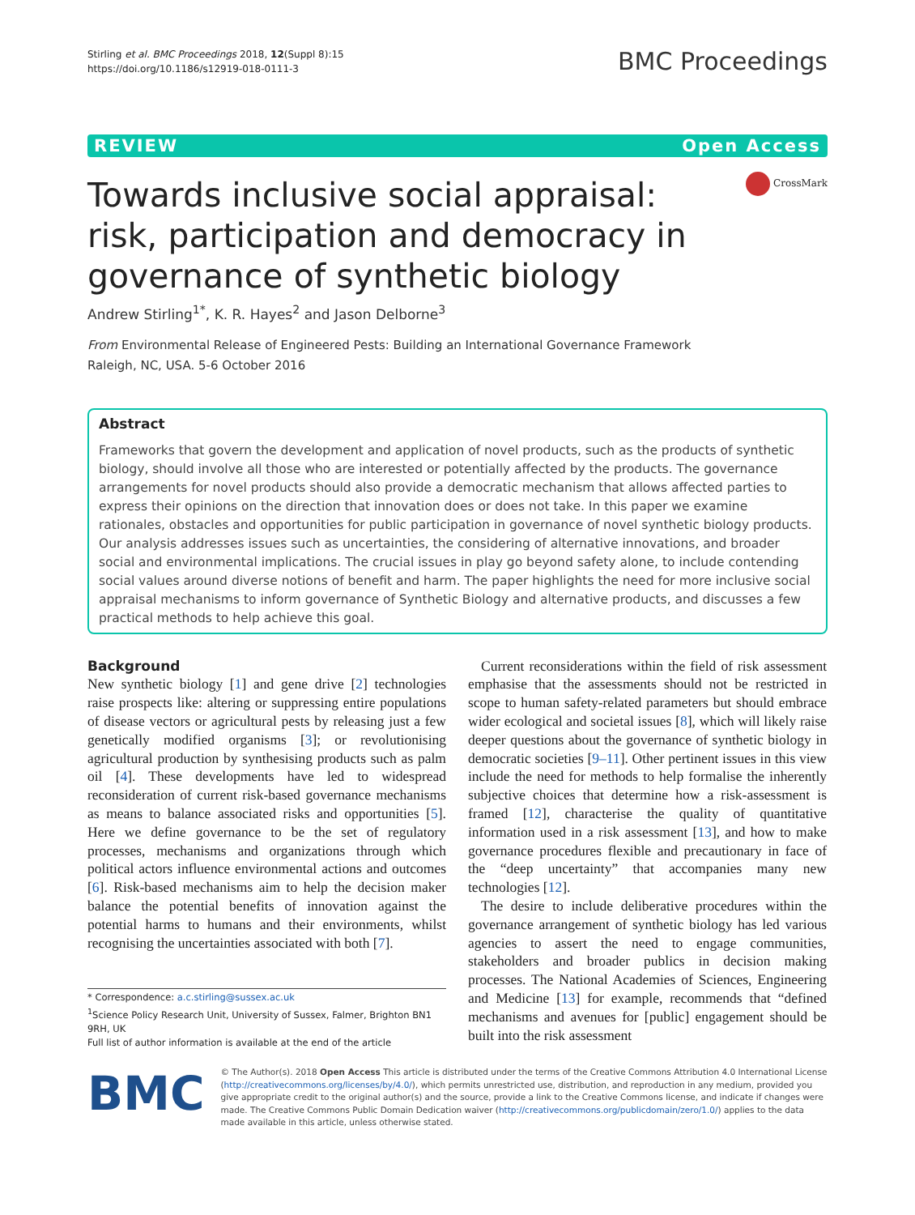Stirling et al. BMC Proceedings 2018, 12(Suppl 8):15
https://doi.org/10.1186/s12919-018-0111-3
BMC Proceedings
REVIEW Open Access
Towards inclusive social appraisal: risk, participation and democracy in governance of synthetic biology
CrossMark
Andrew Stirling<sup>1*</sup>, K. R. Hayes<sup>2</sup> and Jason Delborne<sup>3</sup>
From Environmental Release of Engineered Pests: Building an International Governance Framework
Raleigh, NC, USA. 5-6 October 2016
Abstract
Frameworks that govern the development and application of novel products, such as the products of synthetic biology, should involve all those who are interested or potentially affected by the products. The governance arrangements for novel products should also provide a democratic mechanism that allows affected parties to express their opinions on the direction that innovation does or does not take. In this paper we examine rationales, obstacles and opportunities for public participation in governance of novel synthetic biology products. Our analysis addresses issues such as uncertainties, the considering of alternative innovations, and broader social and environmental implications. The crucial issues in play go beyond safety alone, to include contending social values around diverse notions of benefit and harm. The paper highlights the need for more inclusive social appraisal mechanisms to inform governance of Synthetic Biology and alternative products, and discusses a few practical methods to help achieve this goal.
Background
New synthetic biology [1] and gene drive [2] technologies raise prospects like: altering or suppressing entire populations of disease vectors or agricultural pests by releasing just a few genetically modified organisms [3]; or revolutionising agricultural production by synthesising products such as palm oil [4]. These developments have led to widespread reconsideration of current risk-based governance mechanisms as means to balance associated risks and opportunities [5]. Here we define governance to be the set of regulatory processes, mechanisms and organizations through which political actors influence environmental actions and outcomes [6]. Risk-based mechanisms aim to help the decision maker balance the potential benefits of innovation against the potential harms to humans and their environments, whilst recognising the uncertainties associated with both [7].
* Correspondence: a.c.stirling@sussex.ac.uk
<sup>1</sup> Science Policy Research Unit, University of Sussex, Falmer, Brighton BN1 9RH, UK
Full list of author information is available at the end of the article
Current reconsiderations within the field of risk assessment emphasise that the assessments should not be restricted in scope to human safety-related parameters but should embrace wider ecological and societal issues [8], which will likely raise deeper questions about the governance of synthetic biology in democratic societies [9–11]. Other pertinent issues in this view include the need for methods to help formalise the inherently subjective choices that determine how a risk-assessment is framed [12], characterise the quality of quantitative information used in a risk assessment [13], and how to make governance procedures flexible and precautionary in face of the “deep uncertainty” that accompanies many new technologies [12].
The desire to include deliberative procedures within the governance arrangement of synthetic biology has led various agencies to assert the need to engage communities, stakeholders and broader publics in decision making processes. The National Academies of Sciences, Engineering and Medicine [13] for example, recommends that “defined mechanisms and avenues for [public] engagement should be built into the risk assessment
BMC
© The Author(s). 2018 Open Access This article is distributed under the terms of the Creative Commons Attribution 4.0 International License (http://creativecommons.org/licenses/by/4.0/), which permits unrestricted use, distribution, and reproduction in any medium, provided you give appropriate credit to the original author(s) and the source, provide a link to the Creative Commons license, and indicate if changes were made. The Creative Commons Public Domain Dedication waiver (http://creativecommons.org/publicdomain/zero/1.0/) applies to the data made available in this article, unless otherwise stated.